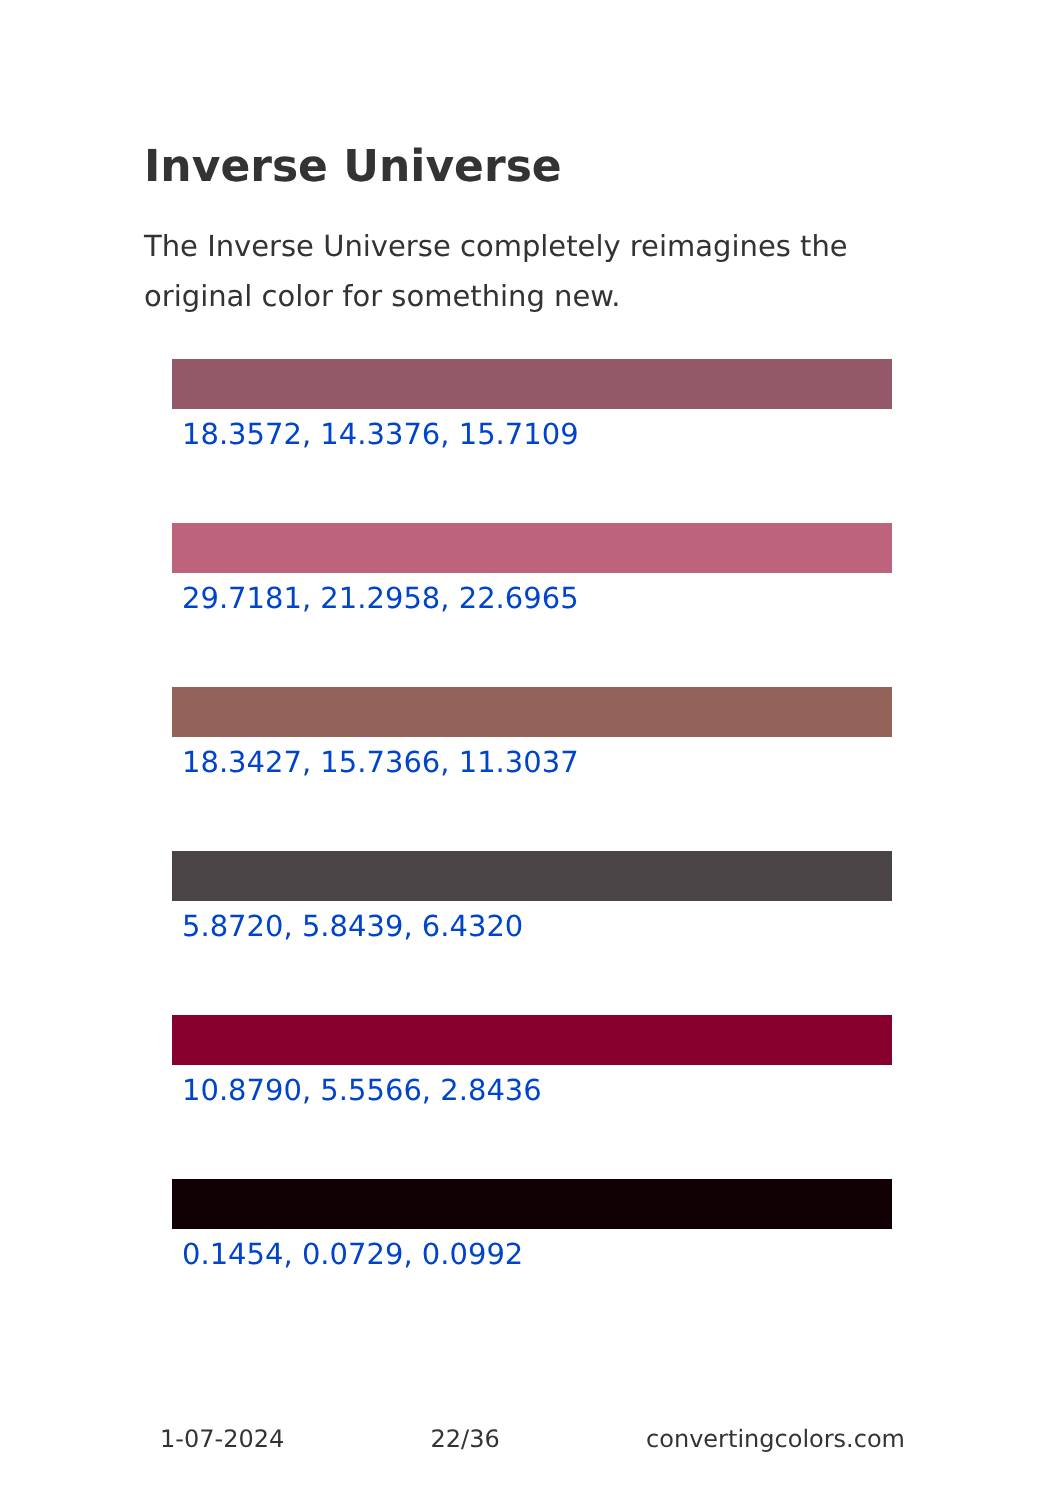Inverse Universe
The Inverse Universe completely reimagines the original color for something new.
18.3572, 14.3376, 15.7109
29.7181, 21.2958, 22.6965
18.3427, 15.7366, 11.3037
5.8720, 5.8439, 6.4320
10.8790, 5.5566, 2.8436
0.1454, 0.0729, 0.0992
1-07-2024 22/36 convertingcolors.com